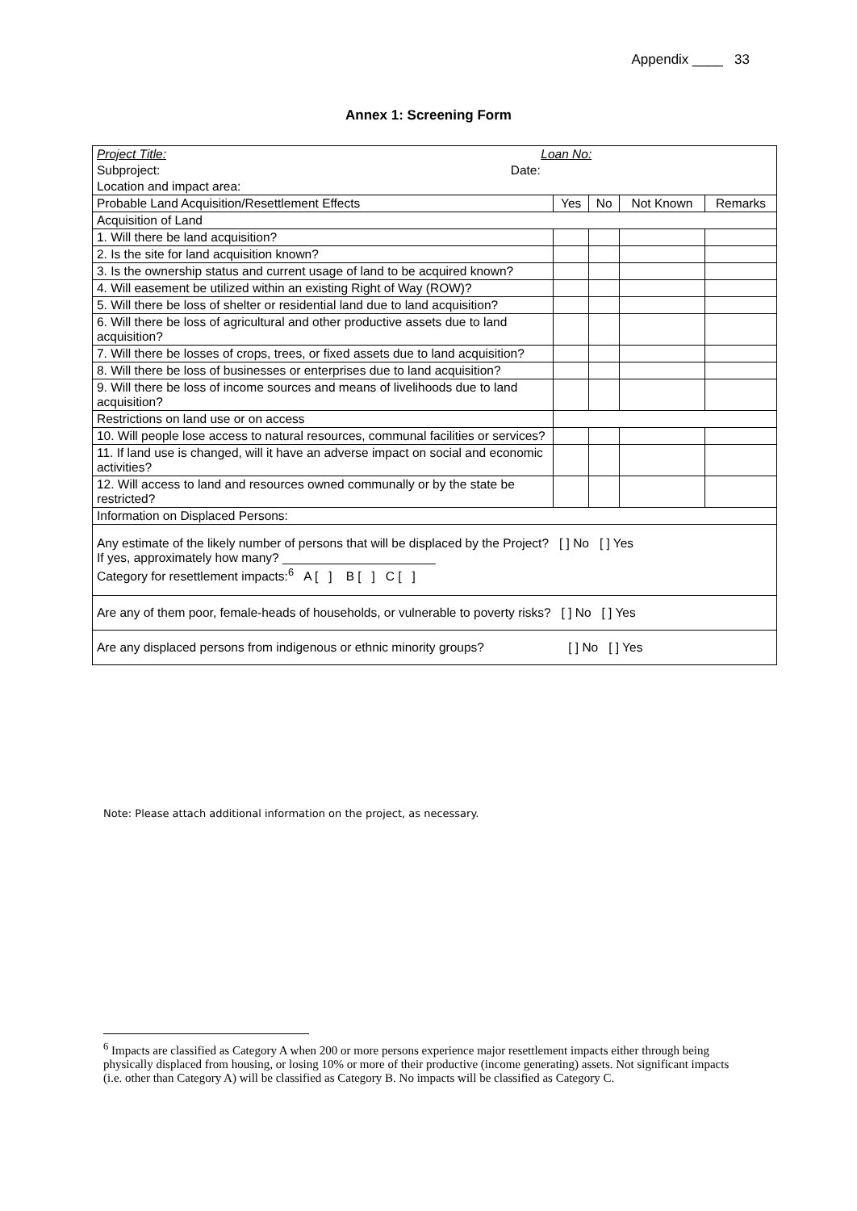Appendix ____ 33
Annex 1: Screening Form
| Project Title: Loan No: | | | | |
| Subproject: Date: | | | | |
| Location and impact area: | | | | |
| Probable Land Acquisition/Resettlement Effects | Yes | No | Not Known | Remarks |
| Acquisition of Land | | | | |
| 1. Will there be land acquisition? | | | | |
| 2. Is the site for land acquisition known? | | | | |
| 3. Is the ownership status and current usage of land to be acquired known? | | | | |
| 4. Will easement be utilized within an existing Right of Way (ROW)? | | | | |
| 5. Will there be loss of shelter or residential land due to land acquisition? | | | | |
| 6. Will there be loss of agricultural and other productive assets due to land acquisition? | | | | |
| 7. Will there be losses of crops, trees, or fixed assets due to land acquisition? | | | | |
| 8. Will there be loss of businesses or enterprises due to land acquisition? | | | | |
| 9. Will there be loss of income sources and means of livelihoods due to land acquisition? | | | | |
| Restrictions on land use or on access | | | | |
| 10. Will people lose access to natural resources, communal facilities or services? | | | | |
| 11. If land use is changed, will it have an adverse impact on social and economic activities? | | | | |
| 12. Will access to land and resources owned communally or by the state be restricted? | | | | |
| Information on Displaced Persons: | | | | |
| Any estimate of the likely number of persons that will be displaced by the Project? [ ] No [ ] Yes If yes, approximately how many? ______________________ Category for resettlement impacts:<sup>6</sup> A [ ] B [ ] C [ ] | | | | |
| Are any of them poor, female-heads of households, or vulnerable to poverty risks? [ ] No [ ] Yes | | | | |
| Are any displaced persons from indigenous or ethnic minority groups? [ ] No [ ] Yes | | | | |
Note: Please attach additional information on the project, as necessary.
<sup>6</sup> Impacts are classified as Category A when 200 or more persons experience major resettlement impacts either through being physically displaced from housing, or losing 10% or more of their productive (income generating) assets. Not significant impacts (i.e. other than Category A) will be classified as Category B. No impacts will be classified as Category C.